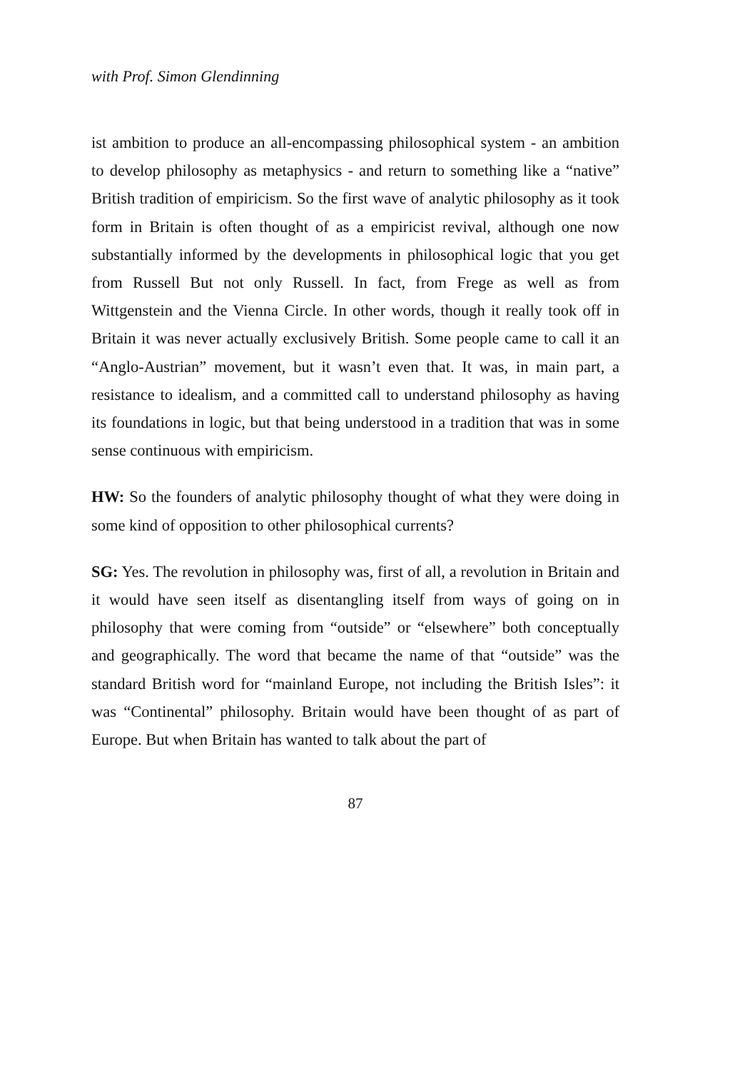with Prof. Simon Glendinning
ist ambition to produce an all-encompassing philosophical system - an ambition to develop philosophy as metaphysics - and return to something like a “native” British tradition of empiricism. So the first wave of analytic philosophy as it took form in Britain is often thought of as a empiricist revival, although one now substantially informed by the developments in philosophical logic that you get from Russell But not only Russell. In fact, from Frege as well as from Wittgenstein and the Vienna Circle. In other words, though it really took off in Britain it was never actually exclusively British. Some people came to call it an “Anglo-Austrian” movement, but it wasn’t even that. It was, in main part, a resistance to idealism, and a committed call to understand philosophy as having its foundations in logic, but that being understood in a tradition that was in some sense continuous with empiricism.
HW: So the founders of analytic philosophy thought of what they were doing in some kind of opposition to other philosophical currents?
SG: Yes. The revolution in philosophy was, first of all, a revolution in Britain and it would have seen itself as disentangling itself from ways of going on in philosophy that were coming from “outside” or “elsewhere” both conceptually and geographically. The word that became the name of that “outside” was the standard British word for “mainland Europe, not including the British Isles”: it was “Continental” philosophy. Britain would have been thought of as part of Europe. But when Britain has wanted to talk about the part of
87